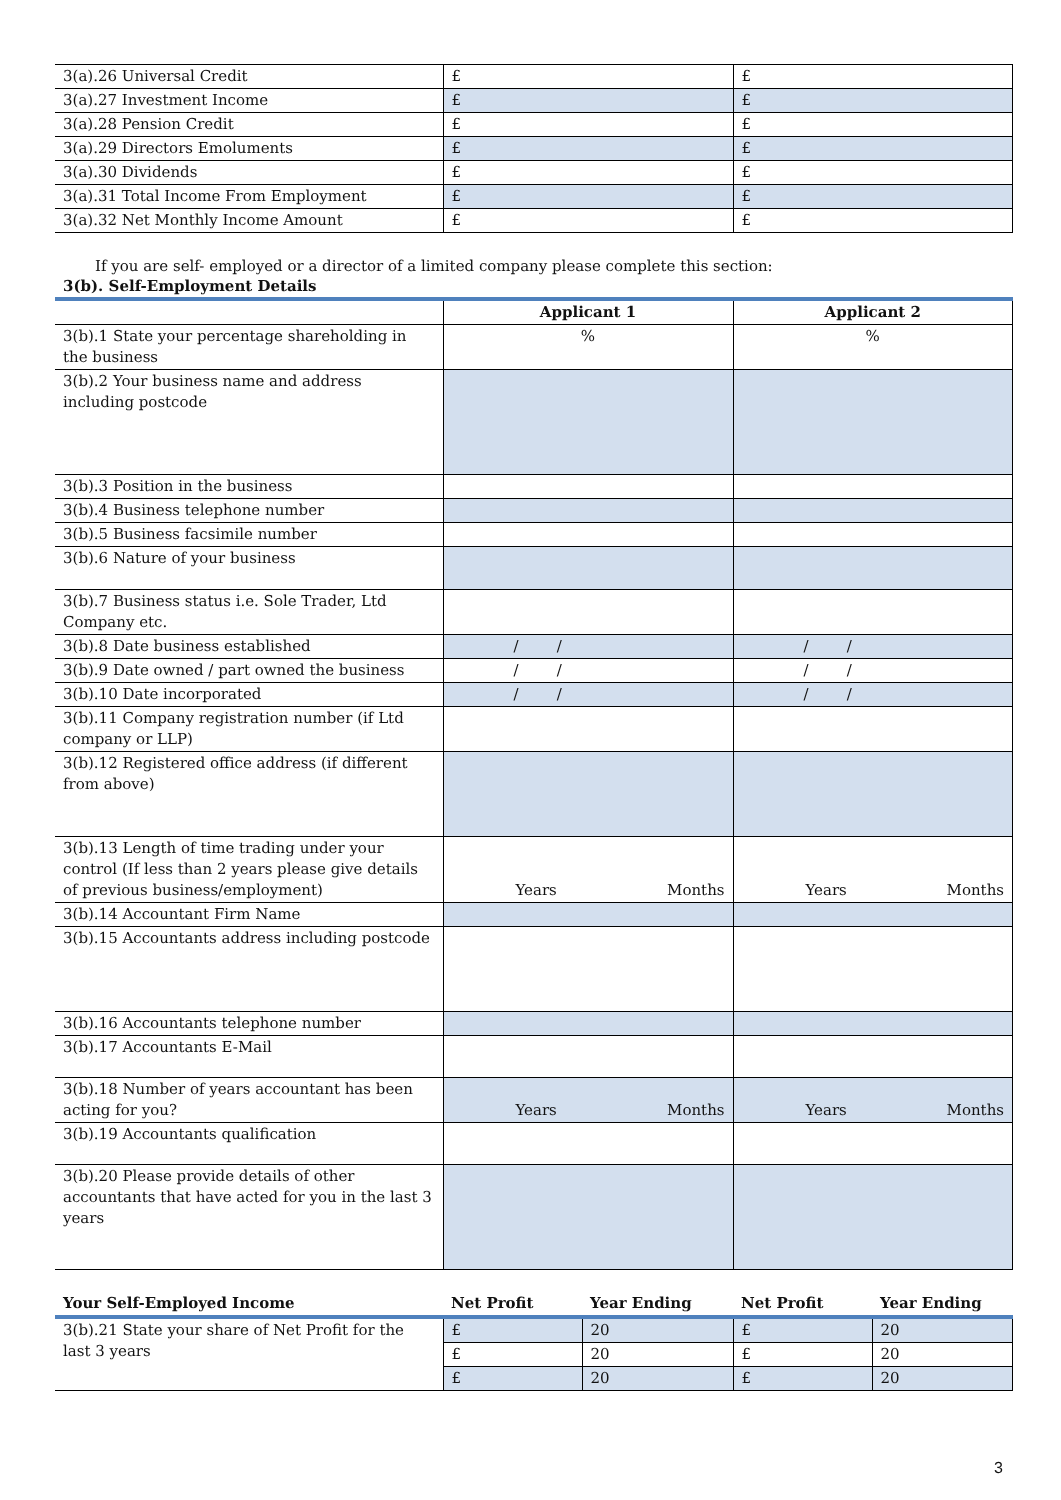| 3(a).26 Universal Credit | £ | £ |
| 3(a).27 Investment Income | £ | £ |
| 3(a).28 Pension Credit | £ | £ |
| 3(a).29 Directors Emoluments | £ | £ |
| 3(a).30 Dividends | £ | £ |
| 3(a).31 Total Income From Employment | £ | £ |
| 3(a).32 Net Monthly Income Amount | £ | £ |
If you are self- employed or a director of a limited company please complete this section:
3(b). Self-Employment Details
| | Applicant 1 | Applicant 2 |
| 3(b).1 State your percentage shareholding in the business | % | % |
| 3(b).2 Your business name and address including postcode | | |
| 3(b).3 Position in the business | | |
| 3(b).4 Business telephone number | | |
| 3(b).5 Business facsimile number | | |
| 3(b).6 Nature of your business | | |
| 3(b).7 Business status i.e. Sole Trader, Ltd Company etc. | | |
| 3(b).8 Date business established | / / | / / |
| 3(b).9 Date owned / part owned the business | / / | / / |
| 3(b).10 Date incorporated | / / | / / |
| 3(b).11 Company registration number (if Ltd company or LLP) | | |
| 3(b).12 Registered office address (if different from above) | | |
| 3(b).13 Length of time trading under your control (If less than 2 years please give details of previous business/employment) | Years Months | Years Months |
| 3(b).14 Accountant Firm Name | | |
| 3(b).15 Accountants address including postcode | | |
| 3(b).16 Accountants telephone number | | |
| 3(b).17 Accountants E-Mail | | |
| 3(b).18 Number of years accountant has been acting for you? | Years Months | Years Months |
| 3(b).19 Accountants qualification | | |
| 3(b).20 Please provide details of other accountants that have acted for you in the last 3 years | | |
| Your Self-Employed Income | Net Profit | Year Ending | Net Profit | Year Ending |
| --- | --- | --- | --- | --- |
| 3(b).21 State your share of Net Profit for the last 3 years | £ | 20 | £ | 20 |
| | £ | 20 | £ | 20 |
| | £ | 20 | £ | 20 |
3